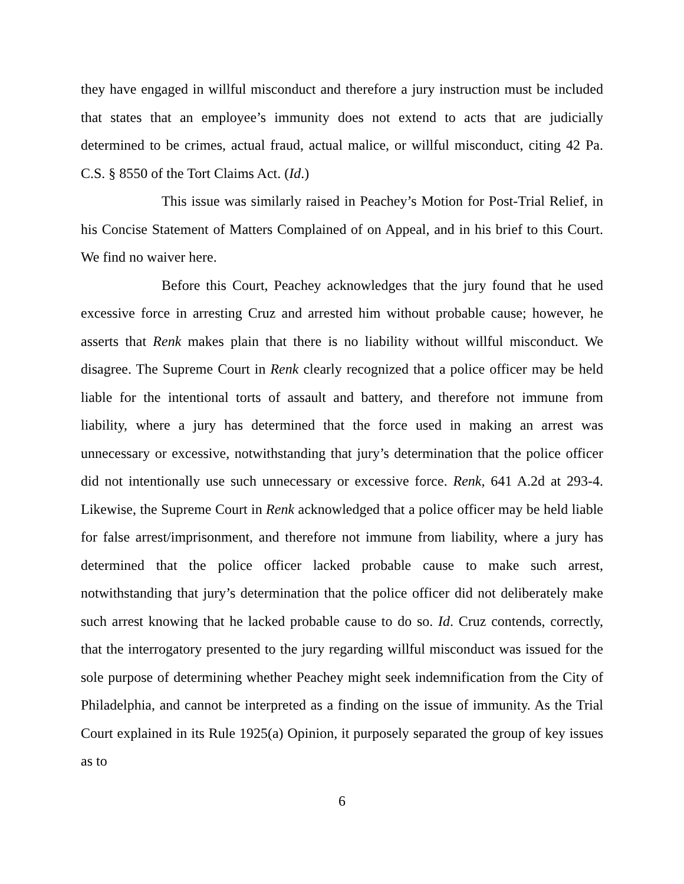they have engaged in willful misconduct and therefore a jury instruction must be included that states that an employee’s immunity does not extend to acts that are judicially determined to be crimes, actual fraud, actual malice, or willful misconduct, citing 42 Pa. C.S. § 8550 of the Tort Claims Act. (Id.)
This issue was similarly raised in Peachey’s Motion for Post-Trial Relief, in his Concise Statement of Matters Complained of on Appeal, and in his brief to this Court. We find no waiver here.
Before this Court, Peachey acknowledges that the jury found that he used excessive force in arresting Cruz and arrested him without probable cause; however, he asserts that Renk makes plain that there is no liability without willful misconduct. We disagree. The Supreme Court in Renk clearly recognized that a police officer may be held liable for the intentional torts of assault and battery, and therefore not immune from liability, where a jury has determined that the force used in making an arrest was unnecessary or excessive, notwithstanding that jury’s determination that the police officer did not intentionally use such unnecessary or excessive force. Renk, 641 A.2d at 293-4. Likewise, the Supreme Court in Renk acknowledged that a police officer may be held liable for false arrest/imprisonment, and therefore not immune from liability, where a jury has determined that the police officer lacked probable cause to make such arrest, notwithstanding that jury’s determination that the police officer did not deliberately make such arrest knowing that he lacked probable cause to do so. Id. Cruz contends, correctly, that the interrogatory presented to the jury regarding willful misconduct was issued for the sole purpose of determining whether Peachey might seek indemnification from the City of Philadelphia, and cannot be interpreted as a finding on the issue of immunity. As the Trial Court explained in its Rule 1925(a) Opinion, it purposely separated the group of key issues as to
6